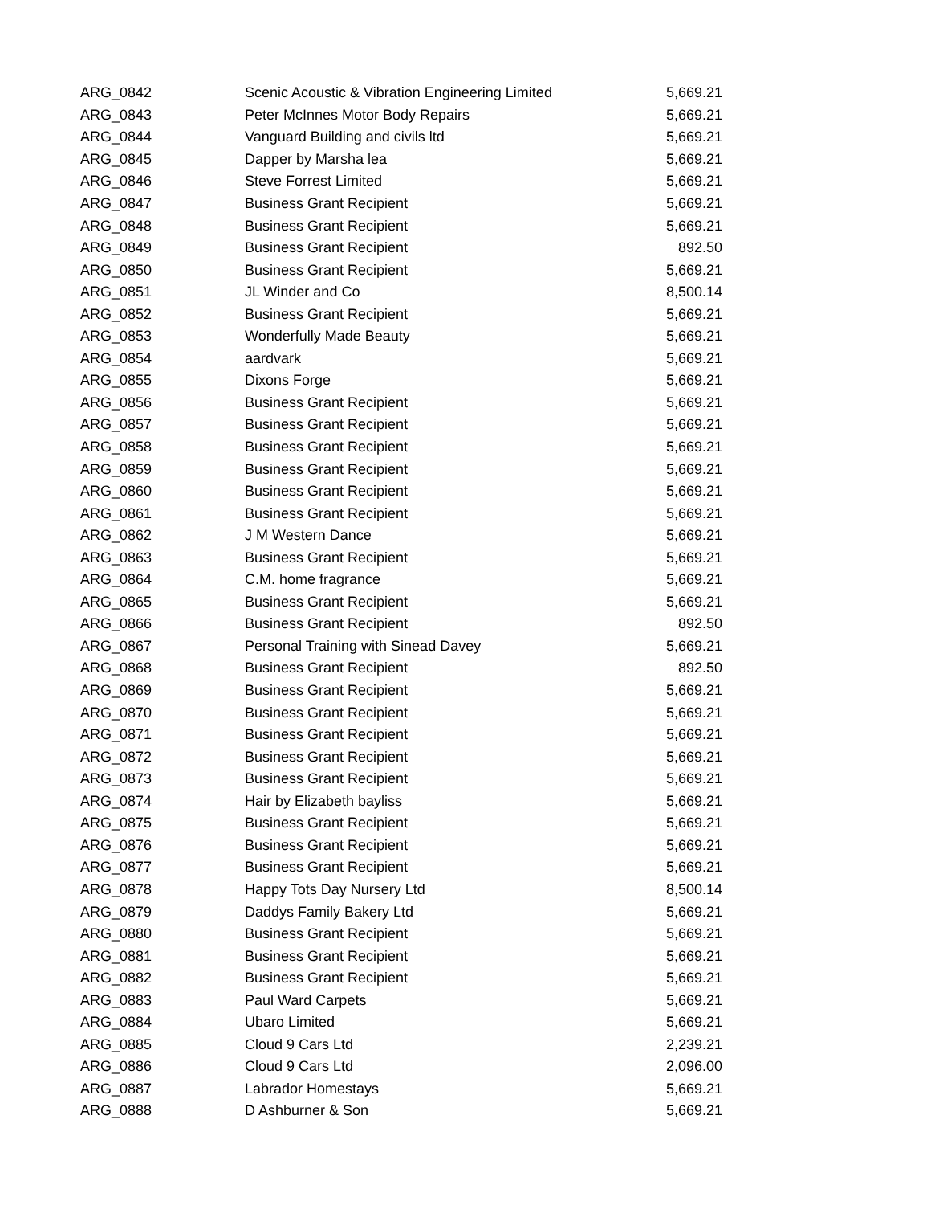| ARG_0842 | Scenic Acoustic & Vibration Engineering Limited | 5,669.21 |
| ARG_0843 | Peter McInnes Motor Body Repairs | 5,669.21 |
| ARG_0844 | Vanguard Building and civils ltd | 5,669.21 |
| ARG_0845 | Dapper by Marsha lea | 5,669.21 |
| ARG_0846 | Steve Forrest Limited | 5,669.21 |
| ARG_0847 | Business Grant Recipient | 5,669.21 |
| ARG_0848 | Business Grant Recipient | 5,669.21 |
| ARG_0849 | Business Grant Recipient | 892.50 |
| ARG_0850 | Business Grant Recipient | 5,669.21 |
| ARG_0851 | JL Winder and Co | 8,500.14 |
| ARG_0852 | Business Grant Recipient | 5,669.21 |
| ARG_0853 | Wonderfully Made Beauty | 5,669.21 |
| ARG_0854 | aardvark | 5,669.21 |
| ARG_0855 | Dixons Forge | 5,669.21 |
| ARG_0856 | Business Grant Recipient | 5,669.21 |
| ARG_0857 | Business Grant Recipient | 5,669.21 |
| ARG_0858 | Business Grant Recipient | 5,669.21 |
| ARG_0859 | Business Grant Recipient | 5,669.21 |
| ARG_0860 | Business Grant Recipient | 5,669.21 |
| ARG_0861 | Business Grant Recipient | 5,669.21 |
| ARG_0862 | J M Western Dance | 5,669.21 |
| ARG_0863 | Business Grant Recipient | 5,669.21 |
| ARG_0864 | C.M. home fragrance | 5,669.21 |
| ARG_0865 | Business Grant Recipient | 5,669.21 |
| ARG_0866 | Business Grant Recipient | 892.50 |
| ARG_0867 | Personal Training with Sinead Davey | 5,669.21 |
| ARG_0868 | Business Grant Recipient | 892.50 |
| ARG_0869 | Business Grant Recipient | 5,669.21 |
| ARG_0870 | Business Grant Recipient | 5,669.21 |
| ARG_0871 | Business Grant Recipient | 5,669.21 |
| ARG_0872 | Business Grant Recipient | 5,669.21 |
| ARG_0873 | Business Grant Recipient | 5,669.21 |
| ARG_0874 | Hair by Elizabeth bayliss | 5,669.21 |
| ARG_0875 | Business Grant Recipient | 5,669.21 |
| ARG_0876 | Business Grant Recipient | 5,669.21 |
| ARG_0877 | Business Grant Recipient | 5,669.21 |
| ARG_0878 | Happy Tots Day Nursery Ltd | 8,500.14 |
| ARG_0879 | Daddys Family Bakery Ltd | 5,669.21 |
| ARG_0880 | Business Grant Recipient | 5,669.21 |
| ARG_0881 | Business Grant Recipient | 5,669.21 |
| ARG_0882 | Business Grant Recipient | 5,669.21 |
| ARG_0883 | Paul Ward Carpets | 5,669.21 |
| ARG_0884 | Ubaro Limited | 5,669.21 |
| ARG_0885 | Cloud 9 Cars Ltd | 2,239.21 |
| ARG_0886 | Cloud 9 Cars Ltd | 2,096.00 |
| ARG_0887 | Labrador Homestays | 5,669.21 |
| ARG_0888 | D Ashburner & Son | 5,669.21 |